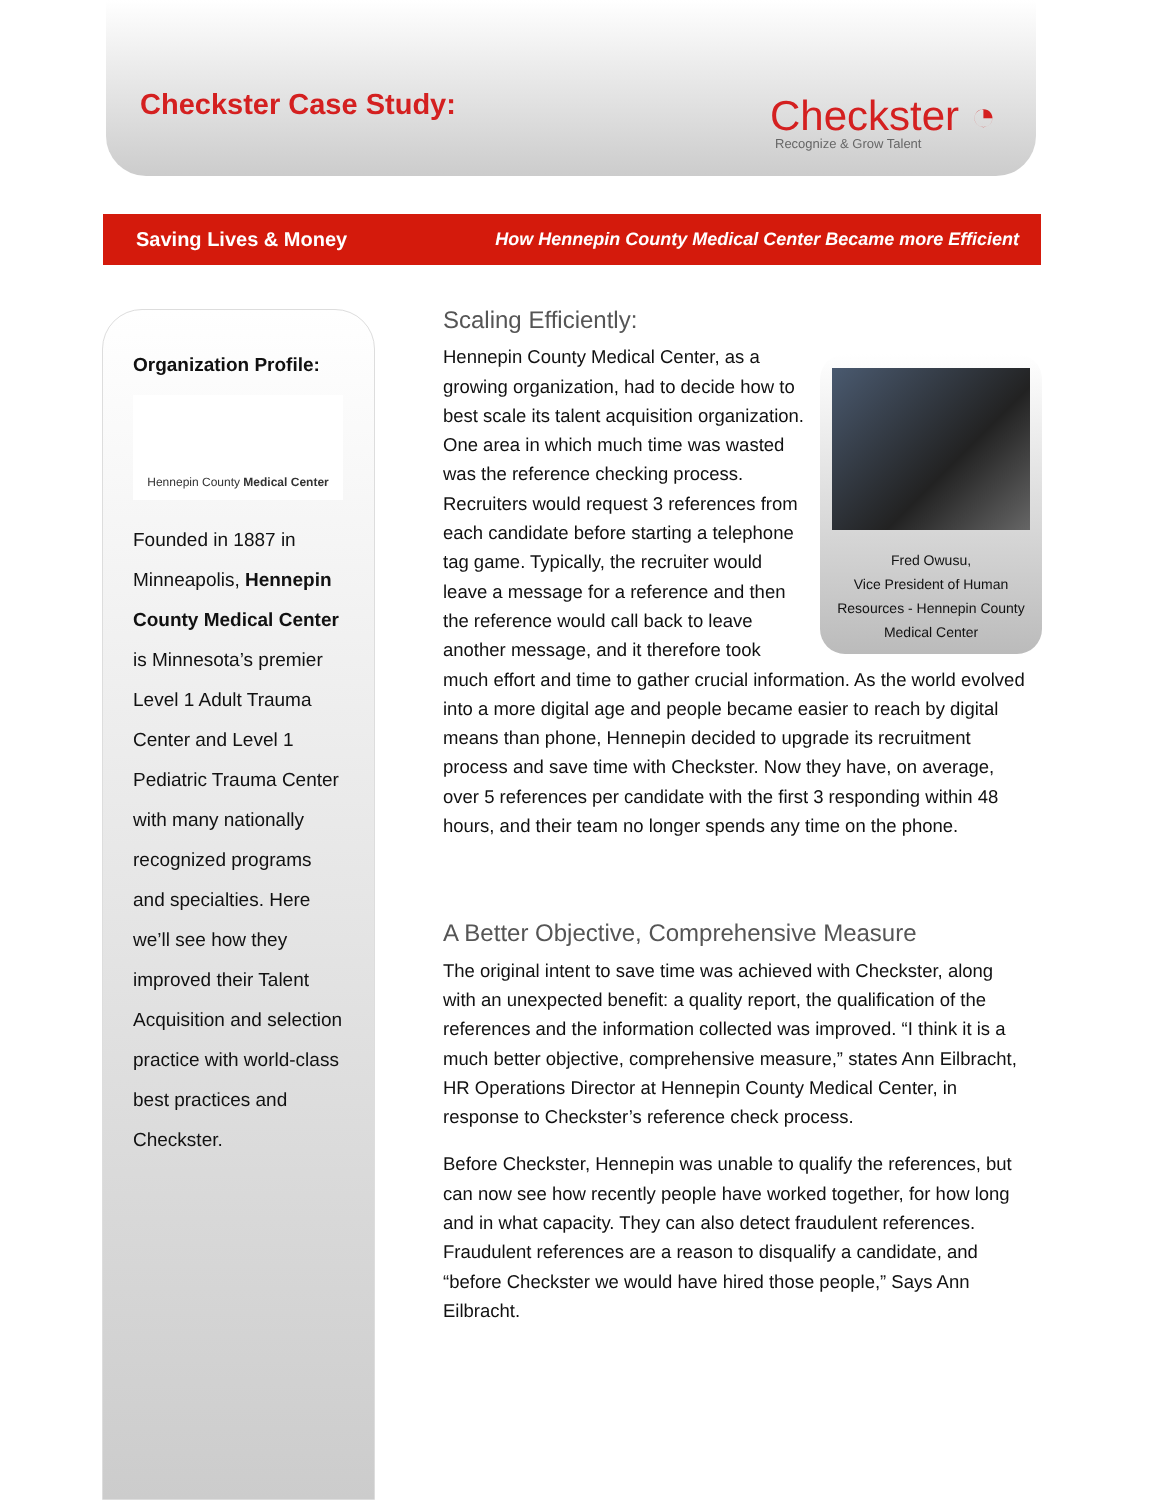Checkster Case Study:
Checkster ◔
Recognize & Grow Talent
Saving Lives & Money How Hennepin County Medical Center Became more Efficient
Organization Profile:
Hennepin County Medical Center
Founded in 1887 in Minneapolis, Hennepin County Medical Center is Minnesota’s premier Level 1 Adult Trauma Center and Level 1 Pediatric Trauma Center with many nationally recognized programs and specialties. Here we’ll see how they improved their Talent Acquisition and selection practice with world-class best practices and Checkster.
Scaling Efficiently:
Fred Owusu,
Vice President of Human Resources - Hennepin County Medical Center
Hennepin County Medical Center, as a growing organization, had to decide how to best scale its talent acquisition organization. One area in which much time was wasted was the reference checking process. Recruiters would request 3 references from each candidate before starting a telephone tag game. Typically, the recruiter would leave a message for a reference and then the reference would call back to leave another message, and it therefore took much effort and time to gather crucial information. As the world evolved into a more digital age and people became easier to reach by digital means than phone, Hennepin decided to upgrade its recruitment process and save time with Checkster. Now they have, on average, over 5 references per candidate with the first 3 responding within 48 hours, and their team no longer spends any time on the phone.
A Better Objective, Comprehensive Measure
The original intent to save time was achieved with Checkster, along with an unexpected benefit: a quality report, the qualification of the references and the information collected was improved. “I think it is a much better objective, comprehensive measure,” states Ann Eilbracht, HR Operations Director at Hennepin County Medical Center, in response to Checkster’s reference check process.
Before Checkster, Hennepin was unable to qualify the references, but can now see how recently people have worked together, for how long and in what capacity. They can also detect fraudulent references. Fraudulent references are a reason to disqualify a candidate, and “before Checkster we would have hired those people,” Says Ann Eilbracht.